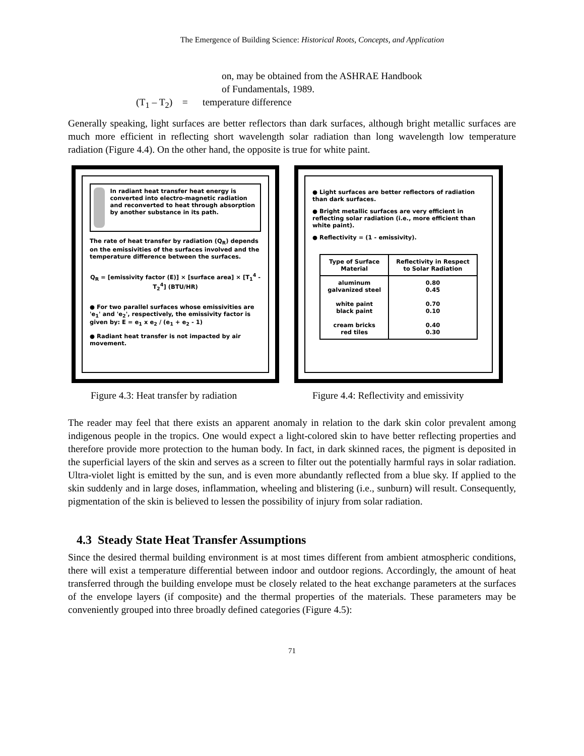The Emergence of Building Science: Historical Roots, Concepts, and Application
on, may be obtained from the ASHRAE Handbook
of Fundamentals, 1989.
(T<sub>1</sub> – T<sub>2</sub>) = temperature difference
Generally speaking, light surfaces are better reflectors than dark surfaces, although bright metallic surfaces are much more efficient in reflecting short wavelength solar radiation than long wavelength low temperature radiation (Figure 4.4). On the other hand, the opposite is true for white paint.
In radiant heat transfer heat energy is converted into electro-magnetic radiation and reconverted to heat through absorption by another substance in its path.
The rate of heat transfer by radiation (Q<sub>R</sub>) depends on the emissivities of the surfaces involved and the temperature difference between the surfaces.
Q<sub>R</sub> = [emissivity factor (E)] × [surface area] × [T<sub>1</sub><sup>4</sup> - T<sub>2</sub><sup>4</sup>] (BTU/HR)
● For two parallel surfaces whose emissivities are 'e<sub>1</sub>' and 'e<sub>2</sub>', respectively, the emissivity factor is given by: E = e<sub>1</sub> x e<sub>2</sub> / (e<sub>1</sub> + e<sub>2</sub> - 1)
● Radiant heat transfer is not impacted by air movement.
● Light surfaces are better reflectors of radiation than dark surfaces.
● Bright metallic surfaces are very efficient in reflecting solar radiation (i.e., more efficient than white paint).
● Reflectivity = (1 - emissivity).
| Type of Surface Material | Reflectivity in Respect to Solar Radiation |
| --- | --- |
| aluminum galvanized steel white paint black paint cream bricks red tiles | 0.80 0.45 0.70 0.10 0.40 0.30 |
Figure 4.3: Heat transfer by radiation
Figure 4.4: Reflectivity and emissivity
The reader may feel that there exists an apparent anomaly in relation to the dark skin color prevalent among indigenous people in the tropics. One would expect a light-colored skin to have better reflecting properties and therefore provide more protection to the human body. In fact, in dark skinned races, the pigment is deposited in the superficial layers of the skin and serves as a screen to filter out the potentially harmful rays in solar radiation. Ultra-violet light is emitted by the sun, and is even more abundantly reflected from a blue sky. If applied to the skin suddenly and in large doses, inflammation, wheeling and blistering (i.e., sunburn) will result. Consequently, pigmentation of the skin is believed to lessen the possibility of injury from solar radiation.
4.3 Steady State Heat Transfer Assumptions
Since the desired thermal building environment is at most times different from ambient atmospheric conditions, there will exist a temperature differential between indoor and outdoor regions. Accordingly, the amount of heat transferred through the building envelope must be closely related to the heat exchange parameters at the surfaces of the envelope layers (if composite) and the thermal properties of the materials. These parameters may be conveniently grouped into three broadly defined categories (Figure 4.5):
71